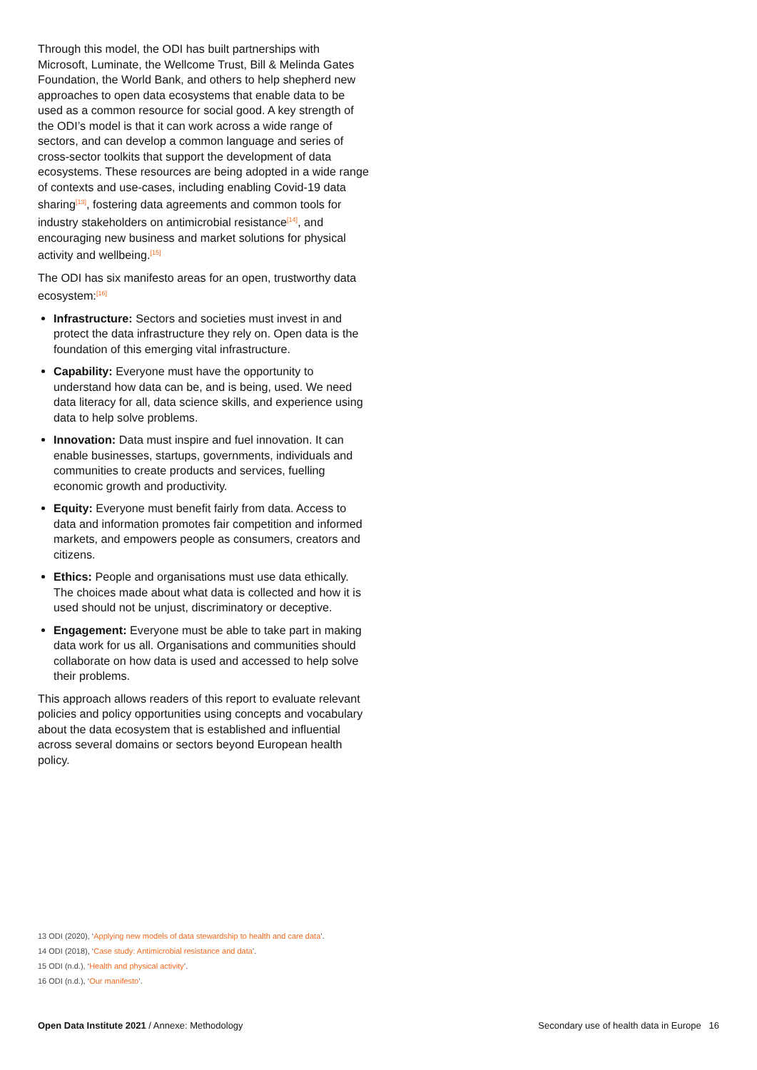Through this model, the ODI has built partnerships with Microsoft, Luminate, the Wellcome Trust, Bill & Melinda Gates Foundation, the World Bank, and others to help shepherd new approaches to open data ecosystems that enable data to be used as a common resource for social good. A key strength of the ODI’s model is that it can work across a wide range of sectors, and can develop a common language and series of cross-sector toolkits that support the development of data ecosystems. These resources are being adopted in a wide range of contexts and use-cases, including enabling Covid-19 data sharing<sup>[13]</sup>, fostering data agreements and common tools for industry stakeholders on antimicrobial resistance<sup>[14]</sup>, and encouraging new business and market solutions for physical activity and wellbeing.<sup>[15]</sup>
The ODI has six manifesto areas for an open, trustworthy data ecosystem:<sup>[16]</sup>
Infrastructure: Sectors and societies must invest in and protect the data infrastructure they rely on. Open data is the foundation of this emerging vital infrastructure.
Capability: Everyone must have the opportunity to understand how data can be, and is being, used. We need data literacy for all, data science skills, and experience using data to help solve problems.
Innovation: Data must inspire and fuel innovation. It can enable businesses, startups, governments, individuals and communities to create products and services, fuelling economic growth and productivity.
Equity: Everyone must benefit fairly from data. Access to data and information promotes fair competition and informed markets, and empowers people as consumers, creators and citizens.
Ethics: People and organisations must use data ethically. The choices made about what data is collected and how it is used should not be unjust, discriminatory or deceptive.
Engagement: Everyone must be able to take part in making data work for us all. Organisations and communities should collaborate on how data is used and accessed to help solve their problems.
This approach allows readers of this report to evaluate relevant policies and policy opportunities using concepts and vocabulary about the data ecosystem that is established and influential across several domains or sectors beyond European health policy.
13 ODI (2020), ‘Applying new models of data stewardship to health and care data’.
14 ODI (2018), ‘Case study: Antimicrobial resistance and data’.
15 ODI (n.d.), ‘Health and physical activity’.
16 ODI (n.d.), ‘Our manifesto’.
Open Data Institute 2021 / Annexe: Methodology Secondary use of health data in Europe 16